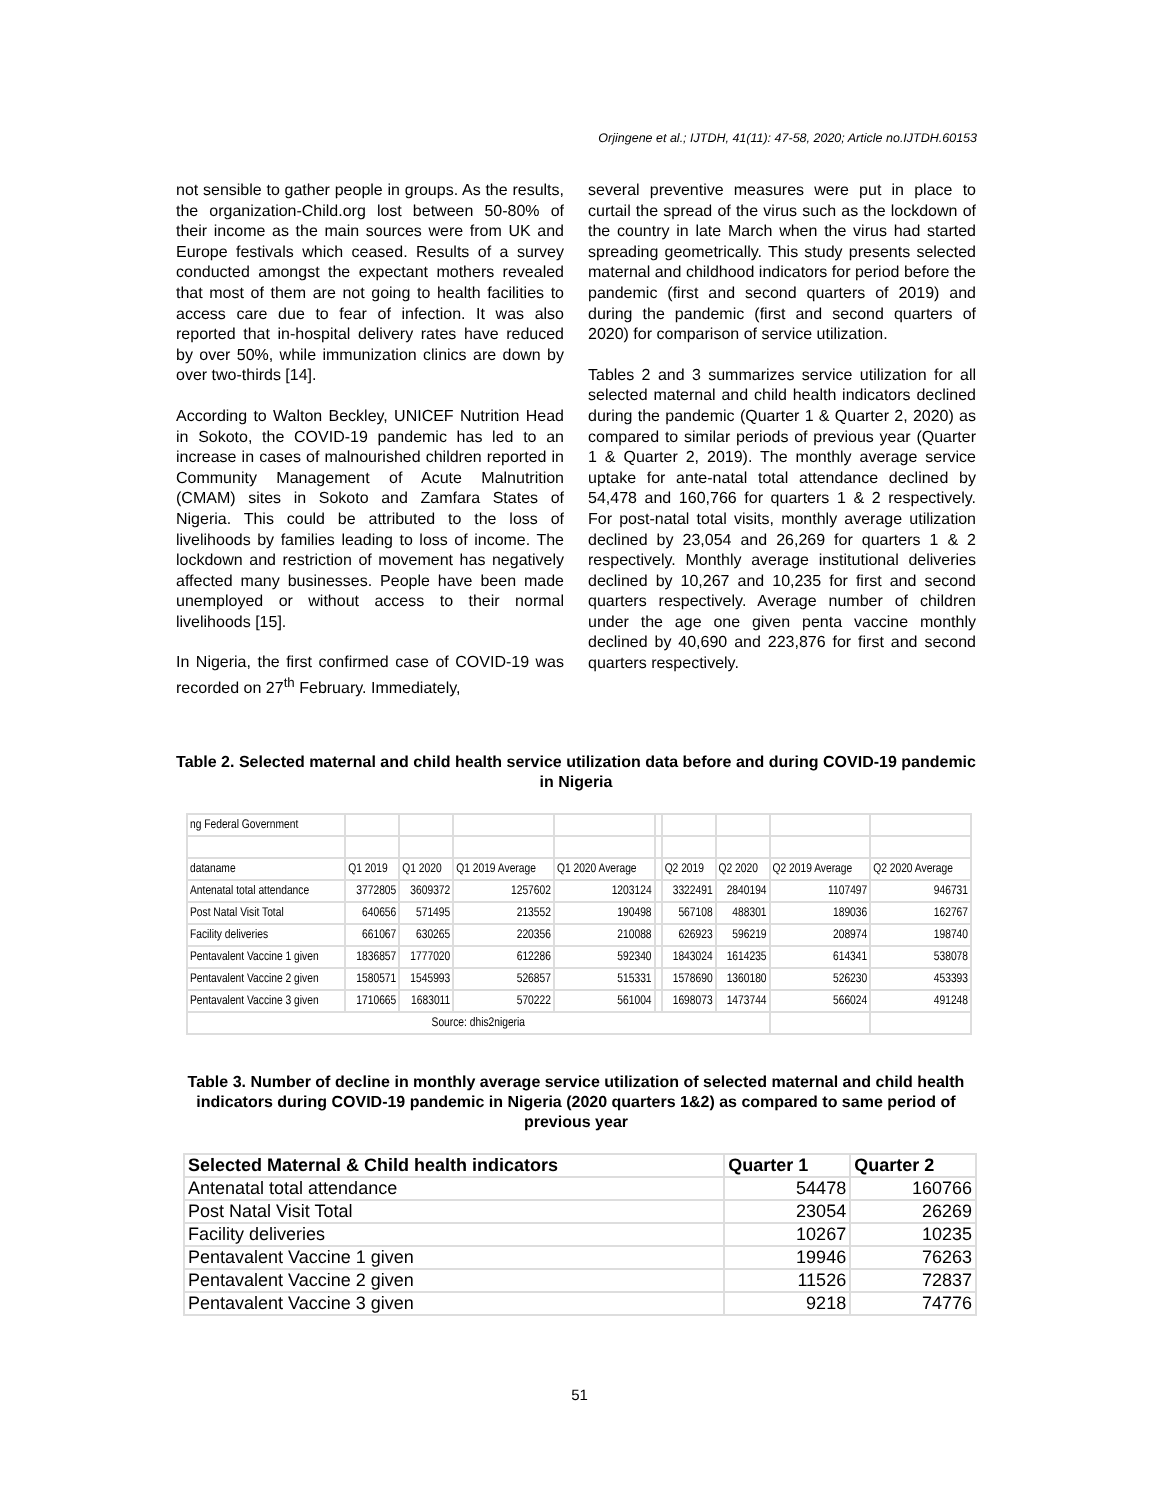Orjingene et al.; IJTDH, 41(11): 47-58, 2020; Article no.IJTDH.60153
not sensible to gather people in groups. As the results, the organization-Child.org lost between 50-80% of their income as the main sources were from UK and Europe festivals which ceased. Results of a survey conducted amongst the expectant mothers revealed that most of them are not going to health facilities to access care due to fear of infection. It was also reported that in-hospital delivery rates have reduced by over 50%, while immunization clinics are down by over two-thirds [14].
According to Walton Beckley, UNICEF Nutrition Head in Sokoto, the COVID-19 pandemic has led to an increase in cases of malnourished children reported in Community Management of Acute Malnutrition (CMAM) sites in Sokoto and Zamfara States of Nigeria. This could be attributed to the loss of livelihoods by families leading to loss of income. The lockdown and restriction of movement has negatively affected many businesses. People have been made unemployed or without access to their normal livelihoods [15].
In Nigeria, the first confirmed case of COVID-19 was recorded on 27<sup>th</sup> February. Immediately,
several preventive measures were put in place to curtail the spread of the virus such as the lockdown of the country in late March when the virus had started spreading geometrically. This study presents selected maternal and childhood indicators for period before the pandemic (first and second quarters of 2019) and during the pandemic (first and second quarters of 2020) for comparison of service utilization.
Tables 2 and 3 summarizes service utilization for all selected maternal and child health indicators declined during the pandemic (Quarter 1 & Quarter 2, 2020) as compared to similar periods of previous year (Quarter 1 & Quarter 2, 2019). The monthly average service uptake for ante-natal total attendance declined by 54,478 and 160,766 for quarters 1 & 2 respectively. For post-natal total visits, monthly average utilization declined by 23,054 and 26,269 for quarters 1 & 2 respectively. Monthly average institutional deliveries declined by 10,267 and 10,235 for first and second quarters respectively. Average number of children under the age one given penta vaccine monthly declined by 40,690 and 223,876 for first and second quarters respectively.
Table 2. Selected maternal and child health service utilization data before and during COVID-19 pandemic in Nigeria
| ng Federal Government | | | | | | | | | |
| dataname | Q1 2019 | Q1 2020 | Q1 2019 Average | Q1 2020 Average | | Q2 2019 | Q2 2020 | Q2 2019 Average | Q2 2020 Average |
| Antenatal total attendance | 3772805 | 3609372 | 1257602 | 1203124 | | 3322491 | 2840194 | 1107497 | 946731 |
| Post Natal Visit Total | 640656 | 571495 | 213552 | 190498 | | 567108 | 488301 | 189036 | 162767 |
| Facility deliveries | 661067 | 630265 | 220356 | 210088 | | 626923 | 596219 | 208974 | 198740 |
| Pentavalent Vaccine 1 given | 1836857 | 1777020 | 612286 | 592340 | | 1843024 | 1614235 | 614341 | 538078 |
| Pentavalent Vaccine 2 given | 1580571 | 1545993 | 526857 | 515331 | | 1578690 | 1360180 | 526230 | 453393 |
| Pentavalent Vaccine 3 given | 1710665 | 1683011 | 570222 | 561004 | | 1698073 | 1473744 | 566024 | 491248 |
| Source: dhis2nigeria | | | | | | | | | |
Table 3. Number of decline in monthly average service utilization of selected maternal and child health indicators during COVID-19 pandemic in Nigeria (2020 quarters 1&2) as compared to same period of previous year
| Selected Maternal & Child health indicators | Quarter 1 | Quarter 2 |
| --- | --- | --- |
| Antenatal total attendance | 54478 | 160766 |
| Post Natal Visit Total | 23054 | 26269 |
| Facility deliveries | 10267 | 10235 |
| Pentavalent Vaccine 1 given | 19946 | 76263 |
| Pentavalent Vaccine 2 given | 11526 | 72837 |
| Pentavalent Vaccine 3 given | 9218 | 74776 |
51